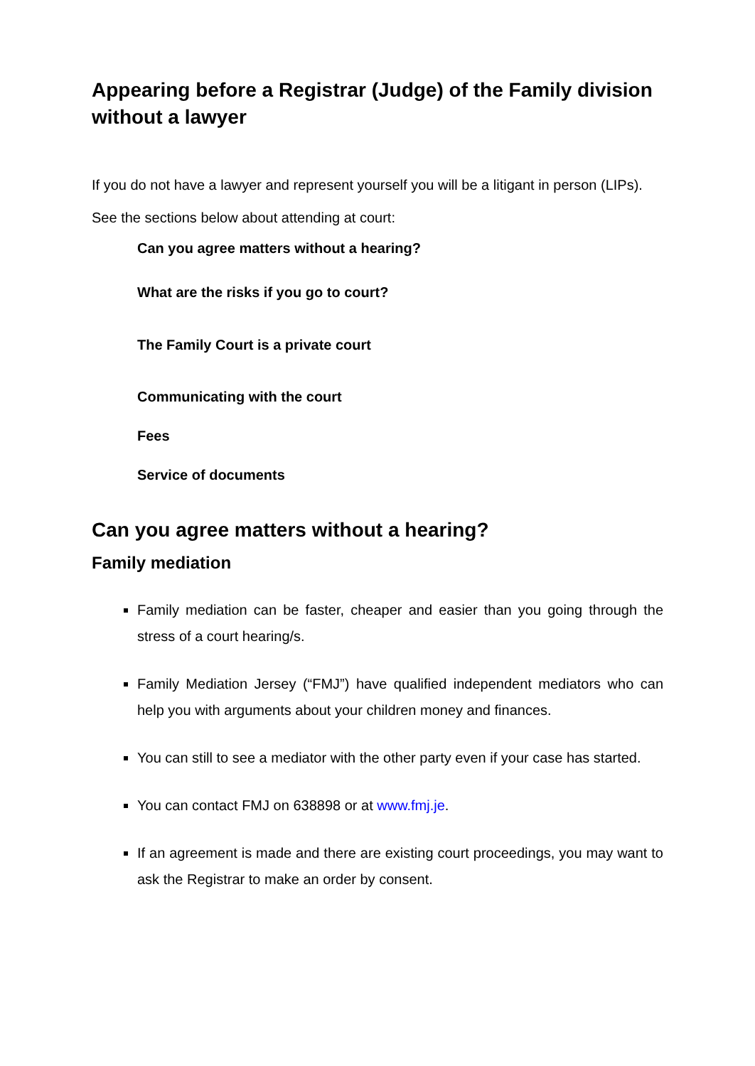Appearing before a Registrar (Judge) of the Family division without a lawyer
If you do not have a lawyer and represent yourself you will be a litigant in person (LIPs).
See the sections below about attending at court:
Can you agree matters without a hearing?
What are the risks if you go to court?
The Family Court is a private court
Communicating with the court
Fees
Service of documents
Can you agree matters without a hearing?
Family mediation
Family mediation can be faster, cheaper and easier than you going through the stress of a court hearing/s.
Family Mediation Jersey (“FMJ”) have qualified independent mediators who can help you with arguments about your children money and finances.
You can still to see a mediator with the other party even if your case has started.
You can contact FMJ on 638898 or at www.fmj.je.
If an agreement is made and there are existing court proceedings, you may want to ask the Registrar to make an order by consent.